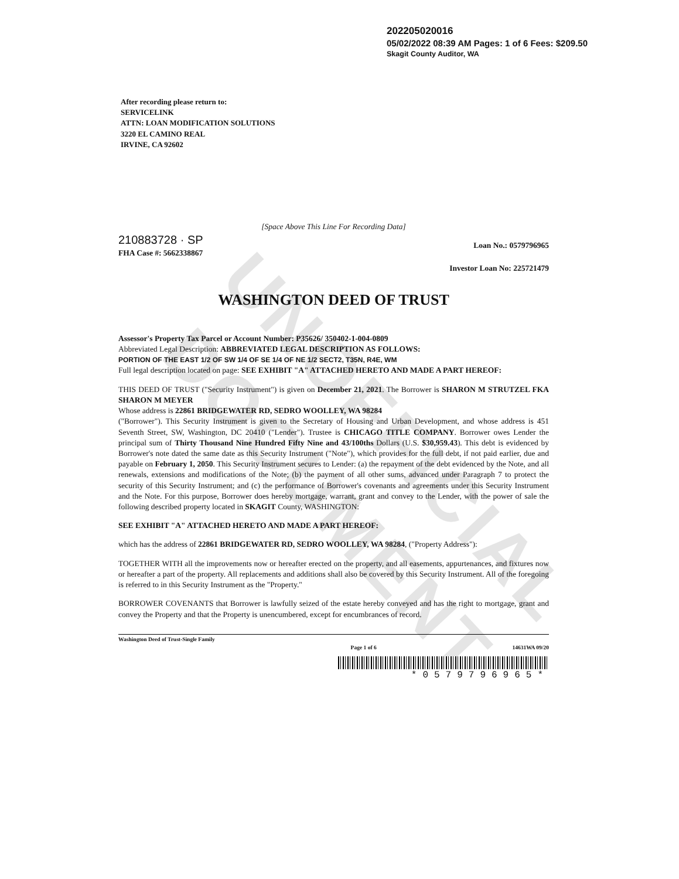UNOFFICIAL DOCUMENT
202205020016
05/02/2022 08:39 AM Pages: 1 of 6 Fees: $209.50
Skagit County Auditor, WA
After recording please return to:
SERVICELINK
ATTN: LOAN MODIFICATION SOLUTIONS
3220 EL CAMINO REAL
IRVINE, CA 92602
[Space Above This Line For Recording Data]
210883728 · SP
FHA Case #: 5662338867
Loan No.: 0579796965
Investor Loan No: 225721479
WASHINGTON DEED OF TRUST
Assessor's Property Tax Parcel or Account Number: P35626/ 350402-1-004-0809
Abbreviated Legal Description: ABBREVIATED LEGAL DESCRIPTION AS FOLLOWS:
PORTION OF THE EAST 1/2 OF SW 1/4 OF SE 1/4 OF NE 1/2 SECT2, T35N, R4E, WM
Full legal description located on page: SEE EXHIBIT "A" ATTACHED HERETO AND MADE A PART HEREOF:
THIS DEED OF TRUST ("Security Instrument") is given on December 21, 2021. The Borrower is SHARON M STRUTZEL FKA SHARON M MEYER
Whose address is 22861 BRIDGEWATER RD, SEDRO WOOLLEY, WA 98284
("Borrower"). This Security Instrument is given to the Secretary of Housing and Urban Development, and whose address is 451 Seventh Street, SW, Washington, DC 20410 ("Lender"). Trustee is CHICAGO TITLE COMPANY. Borrower owes Lender the principal sum of Thirty Thousand Nine Hundred Fifty Nine and 43/100ths Dollars (U.S. $30,959.43). This debt is evidenced by Borrower's note dated the same date as this Security Instrument ("Note"), which provides for the full debt, if not paid earlier, due and payable on February 1, 2050. This Security Instrument secures to Lender: (a) the repayment of the debt evidenced by the Note, and all renewals, extensions and modifications of the Note; (b) the payment of all other sums, advanced under Paragraph 7 to protect the security of this Security Instrument; and (c) the performance of Borrower's covenants and agreements under this Security Instrument and the Note. For this purpose, Borrower does hereby mortgage, warrant, grant and convey to the Lender, with the power of sale the following described property located in SKAGIT County, WASHINGTON:
SEE EXHIBIT "A" ATTACHED HERETO AND MADE A PART HEREOF:
which has the address of 22861 BRIDGEWATER RD, SEDRO WOOLLEY, WA 98284, ("Property Address"):
TOGETHER WITH all the improvements now or hereafter erected on the property, and all easements, appurtenances, and fixtures now or hereafter a part of the property. All replacements and additions shall also be covered by this Security Instrument. All of the foregoing is referred to in this Security Instrument as the "Property."
BORROWER COVENANTS that Borrower is lawfully seized of the estate hereby conveyed and has the right to mortgage, grant and convey the Property and that the Property is unencumbered, except for encumbrances of record.
Washington Deed of Trust-Single Family Page 1 of 6 14631WA 09/20
*0579796965*